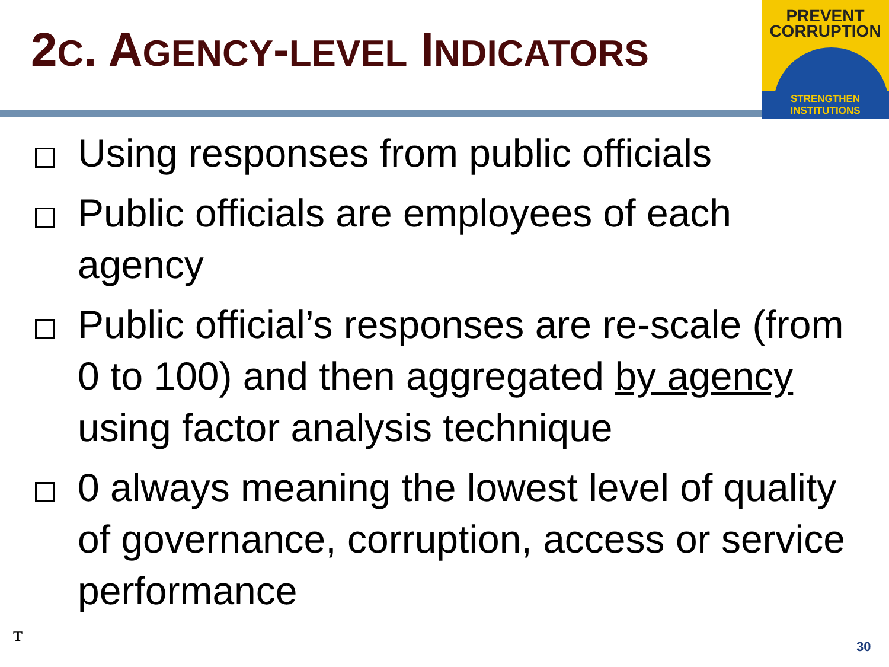2C. AGENCY-LEVEL INDICATORS
PREVENT
CORRUPTION
STRENGTHEN INSTITUTIONS
T
Using responses from public officials
Public officials are employees of each agency
Public official’s responses are re-scale (from 0 to 100) and then aggregated by agency using factor analysis technique
0 always meaning the lowest level of quality of governance, corruption, access or service performance
30